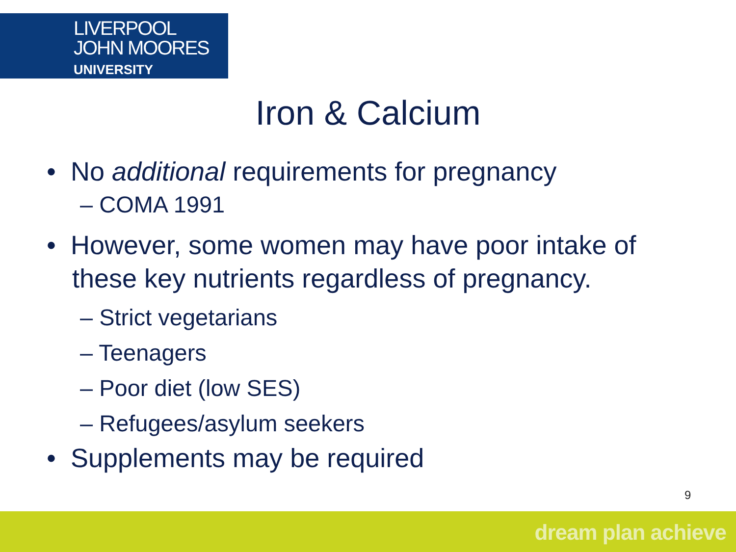LIVERPOOL
JOHN MOORES
UNIVERSITY
Iron & Calcium
• No additional requirements for pregnancy
– COMA 1991
• However, some women may have poor intake of these key nutrients regardless of pregnancy.
– Strict vegetarians
– Teenagers
– Poor diet (low SES)
– Refugees/asylum seekers
• Supplements may be required
9
dream plan achieve